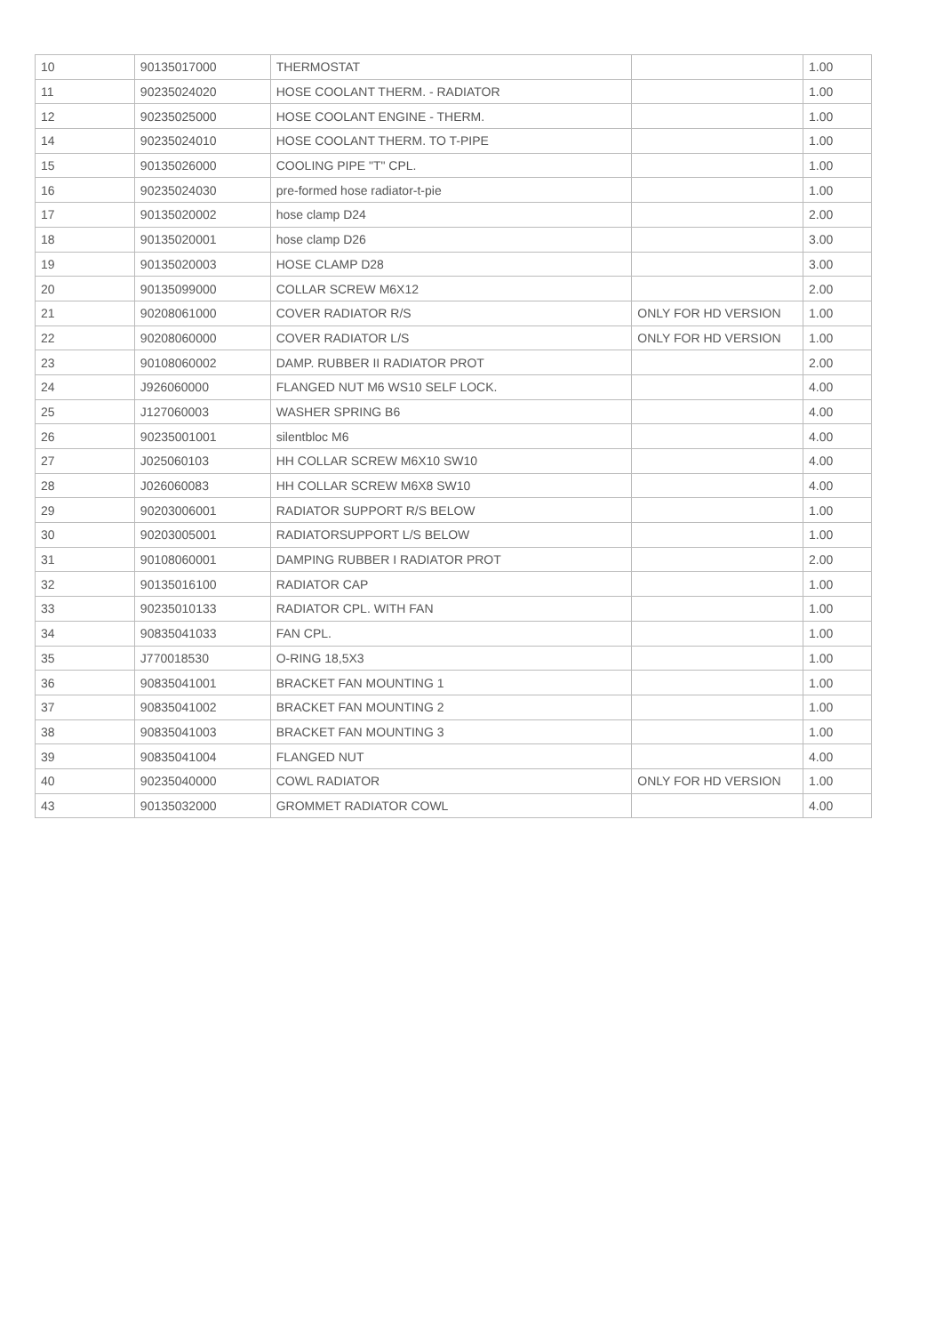| 10 | 90135017000 | THERMOSTAT | | 1.00 |
| 11 | 90235024020 | HOSE COOLANT THERM. - RADIATOR | | 1.00 |
| 12 | 90235025000 | HOSE COOLANT ENGINE - THERM. | | 1.00 |
| 14 | 90235024010 | HOSE COOLANT THERM. TO T-PIPE | | 1.00 |
| 15 | 90135026000 | COOLING PIPE "T" CPL. | | 1.00 |
| 16 | 90235024030 | pre-formed hose radiator-t-pie | | 1.00 |
| 17 | 90135020002 | hose clamp D24 | | 2.00 |
| 18 | 90135020001 | hose clamp D26 | | 3.00 |
| 19 | 90135020003 | HOSE CLAMP D28 | | 3.00 |
| 20 | 90135099000 | COLLAR SCREW M6X12 | | 2.00 |
| 21 | 90208061000 | COVER RADIATOR R/S | ONLY FOR HD VERSION | 1.00 |
| 22 | 90208060000 | COVER RADIATOR L/S | ONLY FOR HD VERSION | 1.00 |
| 23 | 90108060002 | DAMP. RUBBER II RADIATOR PROT | | 2.00 |
| 24 | J926060000 | FLANGED NUT M6 WS10 SELF LOCK. | | 4.00 |
| 25 | J127060003 | WASHER SPRING B6 | | 4.00 |
| 26 | 90235001001 | silentbloc M6 | | 4.00 |
| 27 | J025060103 | HH COLLAR SCREW M6X10 SW10 | | 4.00 |
| 28 | J026060083 | HH COLLAR SCREW M6X8 SW10 | | 4.00 |
| 29 | 90203006001 | RADIATOR SUPPORT R/S BELOW | | 1.00 |
| 30 | 90203005001 | RADIATORSUPPORT L/S BELOW | | 1.00 |
| 31 | 90108060001 | DAMPING RUBBER I RADIATOR PROT | | 2.00 |
| 32 | 90135016100 | RADIATOR CAP | | 1.00 |
| 33 | 90235010133 | RADIATOR CPL. WITH FAN | | 1.00 |
| 34 | 90835041033 | FAN CPL. | | 1.00 |
| 35 | J770018530 | O-RING 18,5X3 | | 1.00 |
| 36 | 90835041001 | BRACKET FAN MOUNTING 1 | | 1.00 |
| 37 | 90835041002 | BRACKET FAN MOUNTING 2 | | 1.00 |
| 38 | 90835041003 | BRACKET FAN MOUNTING 3 | | 1.00 |
| 39 | 90835041004 | FLANGED NUT | | 4.00 |
| 40 | 90235040000 | COWL RADIATOR | ONLY FOR HD VERSION | 1.00 |
| 43 | 90135032000 | GROMMET RADIATOR COWL | | 4.00 |